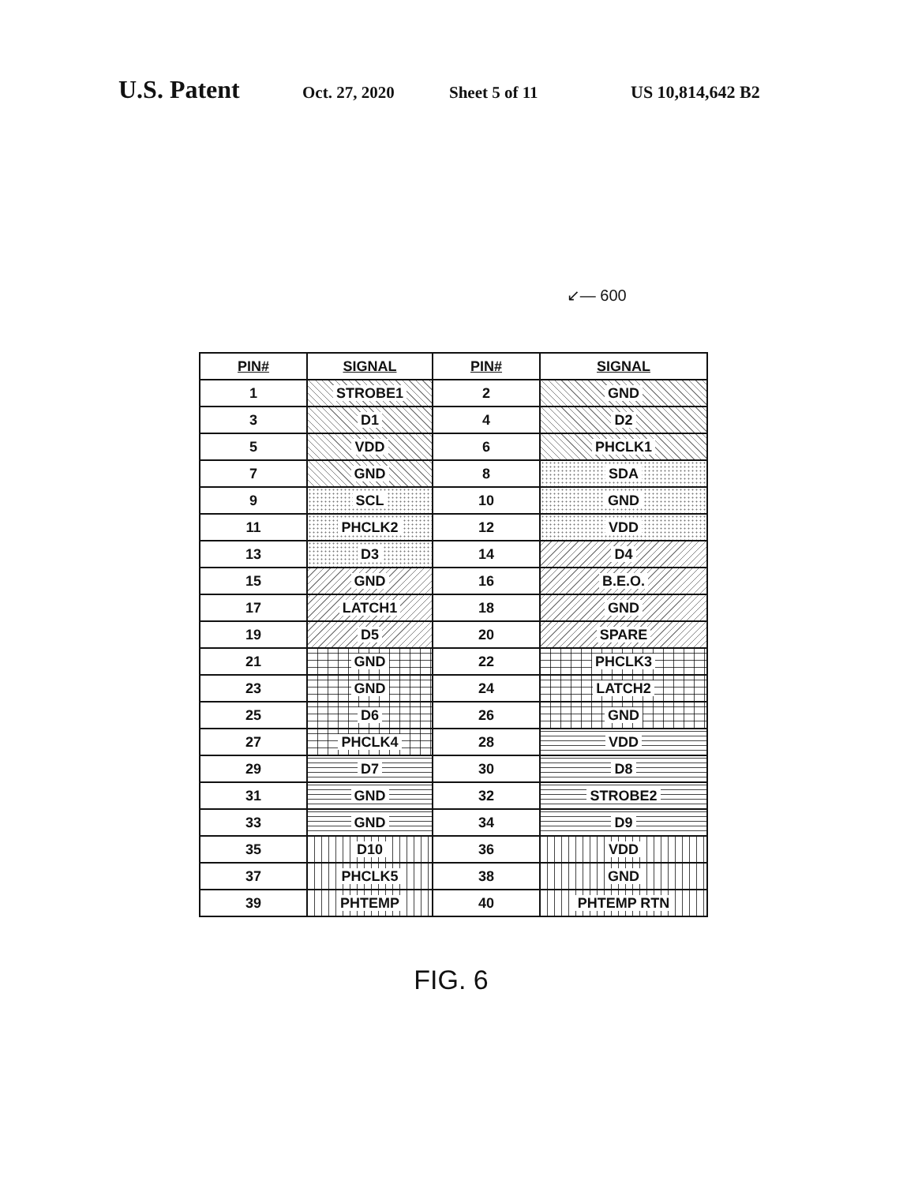U.S. Patent Oct. 27, 2020 Sheet 5 of 11 US 10,814,642 B2
↙— 600
| PIN# | SIGNAL | PIN# | SIGNAL |
| --- | --- | --- | --- |
| 1 | STROBE1 | 2 | GND |
| 3 | D1 | 4 | D2 |
| 5 | VDD | 6 | PHCLK1 |
| 7 | GND | 8 | SDA |
| 9 | SCL | 10 | GND |
| 11 | PHCLK2 | 12 | VDD |
| 13 | D3 | 14 | D4 |
| 15 | GND | 16 | B.E.O. |
| 17 | LATCH1 | 18 | GND |
| 19 | D5 | 20 | SPARE |
| 21 | GND | 22 | PHCLK3 |
| 23 | GND | 24 | LATCH2 |
| 25 | D6 | 26 | GND |
| 27 | PHCLK4 | 28 | VDD |
| 29 | D7 | 30 | D8 |
| 31 | GND | 32 | STROBE2 |
| 33 | GND | 34 | D9 |
| 35 | D10 | 36 | VDD |
| 37 | PHCLK5 | 38 | GND |
| 39 | PHTEMP | 40 | PHTEMP RTN |
FIG. 6